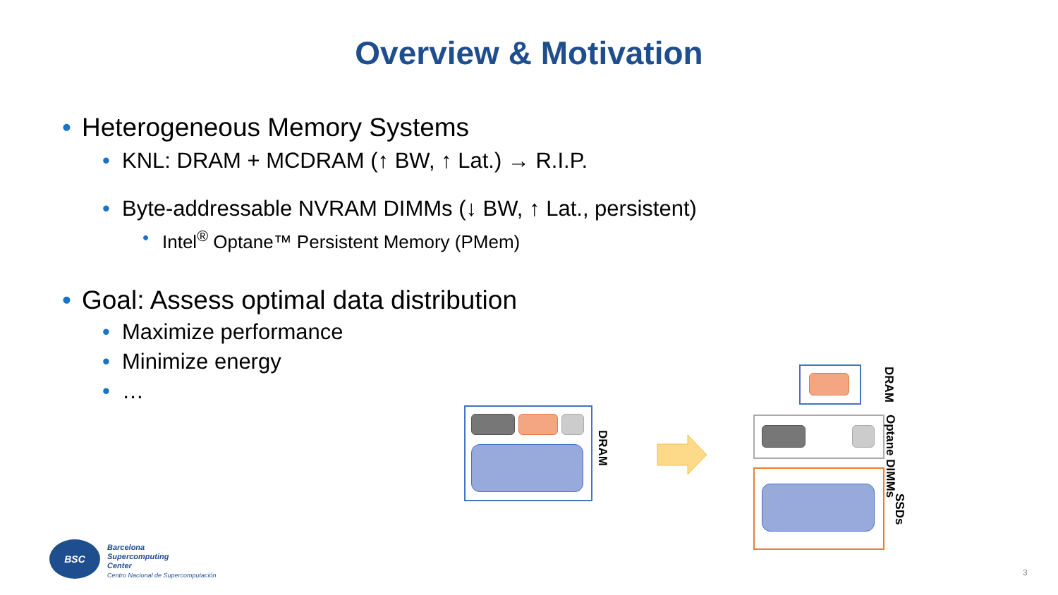Overview & Motivation
• Heterogeneous Memory Systems
• KNL: DRAM + MCDRAM (↑ BW, ↑ Lat.) → R.I.P.
• Byte-addressable NVRAM DIMMs (↓ BW, ↑ Lat., persistent)
• Intel<sup>®</sup> Optane™ Persistent Memory (PMem)
• Goal: Assess optimal data distribution
• Maximize performance
• Minimize energy
• …
DRAM
DRAM
Optane DIMMs
SSDs
BSC
Barcelona
Supercomputing
Center
Centro Nacional de Supercomputación
3